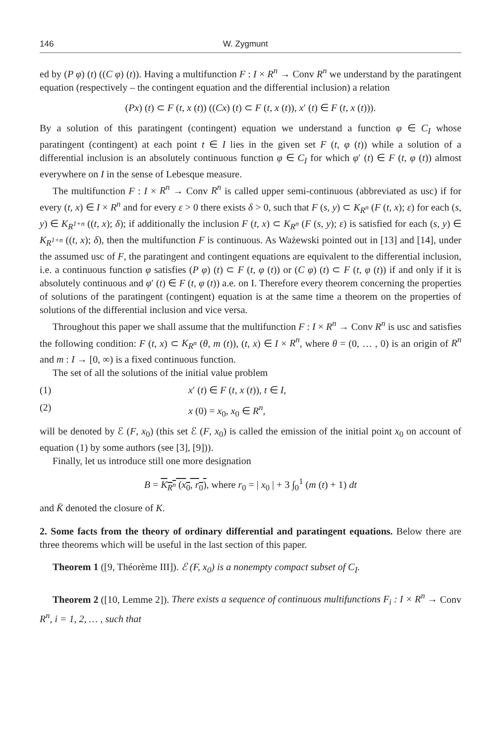146 W. Zygmunt
ed by (P φ) (t) ((C φ) (t)). Having a multifunction F : I × R<sup>n</sup> → Conv R<sup>n</sup> we understand by the paratingent equation (respectively – the contingent equation and the differential inclusion) a relation
(Px) (t) ⊂ F (t, x (t)) ((Cx) (t) ⊂ F (t, x (t)), x′ (t) ∈ F (t, x (t))).
By a solution of this paratingent (contingent) equation we understand a function φ ∈ C<sub>I</sub> whose paratingent (contingent) at each point t ∈ I lies in the given set F (t, φ (t)) while a solution of a differential inclusion is an absolutely continuous function φ ∈ C<sub>I</sub> for which φ′ (t) ∈ F (t, φ (t)) almost everywhere on I in the sense of Lebesque measure.
The multifunction F : I × R<sup>n</sup> → Conv R<sup>n</sup> is called upper semi-continuous (abbreviated as usc) if for every (t, x) ∈ I × R<sup>n</sup> and for every ε > 0 there exists δ > 0, such that F (s, y) ⊂ K<sub>R<sup>n</sup></sub> (F (t, x); ε) for each (s, y) ∈ K<sub>R<sup>1+n</sup></sub> ((t, x); δ); if additionally the inclusion F (t, x) ⊂ K<sub>R<sup>n</sup></sub> (F (s, y); ε) is satisfied for each (s, y) ∈ K<sub>R<sup>1+n</sup></sub> ((t, x); δ), then the multifunction F is continuous. As Ważewski pointed out in [13] and [14], under the assumed usc of F, the paratingent and contingent equations are equivalent to the differential inclusion, i.e. a continuous function φ satisfies (P φ) (t) ⊂ F (t, φ (t)) or (C φ) (t) ⊂ F (t, φ (t)) if and only if it is absolutely continuous and φ′ (t) ∈ F (t, φ (t)) a.e. on I. Therefore every theorem concerning the properties of solutions of the paratingent (contingent) equation is at the same time a theorem on the properties of solutions of the differential inclusion and vice versa.
Throughout this paper we shall assume that the multifunction F : I × R<sup>n</sup> → Conv R<sup>n</sup> is usc and satisfies the following condition: F (t, x) ⊂ K<sub>R<sup>n</sup></sub> (θ, m (t)), (t, x) ∈ I × R<sup>n</sup>, where θ = (0, … , 0) is an origin of R<sup>n</sup> and m : I → [0, ∞) is a fixed continuous function.
The set of all the solutions of the initial value problem
(1) x′ (t) ∈ F (t, x (t)), t ∈ I,
(2) x (0) = x<sub>0</sub>, x<sub>0</sub> ∈ R<sup>n</sup>,
will be denoted by ℰ (F, x<sub>0</sub>) (this set ℰ (F, x<sub>0</sub>) is called the emission of the initial point x<sub>0</sub> on account of equation (1) by some authors (see [3], [9])).
Finally, let us introduce still one more designation
B = K<sub>R<sup>n</sup></sub> (x<sub>0</sub>, r<sub>0</sub>), where r<sub>0</sub> = | x<sub>0</sub> | + 3 ∫<sub>0</sub><sup>1</sup> (m (t) + 1) dt
and K̄ denoted the closure of K.
2. Some facts from the theory of ordinary differential and paratingent equations. Below there are three theorems which will be useful in the last section of this paper.
Theorem 1 ([9, Théorème III]). ℰ (F, x<sub>0</sub>) is a nonempty compact subset of C<sub>I</sub>.
Theorem 2 ([10, Lemme 2]). There exists a sequence of continuous multifunctions F<sub>i</sub> : I × R<sup>n</sup> → Conv R<sup>n</sup>, i = 1, 2, … , such that